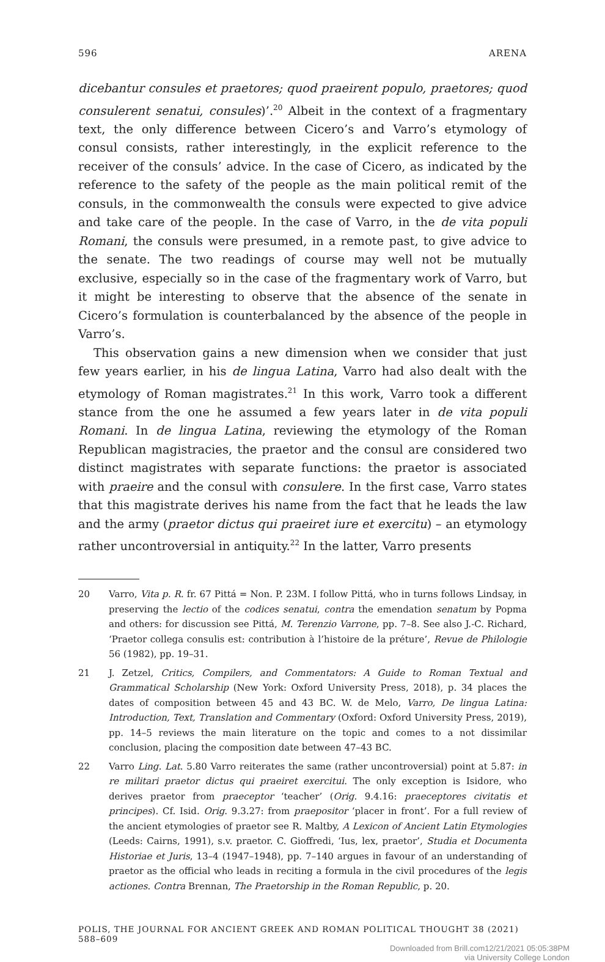596 ARENA
dicebantur consules et praetores; quod praeirent populo, praetores; quod consul­erent senatui, consules)’.<sup>20</sup> Albeit in the context of a fragmentary text, the only difference between Cicero’s and Varro’s etymology of consul consists, rather interestingly, in the explicit reference to the receiver of the consuls’ advice. In the case of Cicero, as indicated by the reference to the safety of the people as the main political remit of the consuls, in the commonwealth the consuls were expected to give advice and take care of the people. In the case of Varro, in the de vita populi Romani, the consuls were presumed, in a remote past, to give advice to the senate. The two readings of course may well not be mutu­ally exclusive, especially so in the case of the fragmentary work of Varro, but it might be interesting to observe that the absence of the senate in Cicero’s formulation is counterbalanced by the absence of the people in Varro’s.
This observation gains a new dimension when we consider that just few years earlier, in his de lingua Latina, Varro had also dealt with the etymology of Roman magistrates.<sup>21</sup> In this work, Varro took a different stance from the one he assumed a few years later in de vita populi Romani. In de lingua Latina, reviewing the etymology of the Roman Republican magistracies, the praetor and the consul are considered two distinct magistrates with separate func­tions: the praetor is associated with praeire and the consul with consulere. In the first case, Varro states that this magistrate derives his name from the fact that he leads the law and the army (praetor dictus qui praeiret iure et exercitu) – an etymology rather uncontroversial in antiquity.<sup>22</sup> In the latter, Varro presents
20 Varro, Vita p. R. fr. 67 Pittá = Non. P. 23M. I follow Pittá, who in turns follows Lindsay, in preserving the lectio of the codices senatui, contra the emendation senatum by Popma and others: for discussion see Pittá, M. Terenzio Varrone, pp. 7–8. See also J.-C. Richard, ‘Praetor collega consulis est: contribution à l’histoire de la préture’, Revue de Philologie 56 (1982), pp. 19–31.
21 J. Zetzel, Critics, Compilers, and Commentators: A Guide to Roman Textual and Grammatical Scholarship (New York: Oxford University Press, 2018), p. 34 places the dates of com­position between 45 and 43 BC. W. de Melo, Varro, De lingua Latina: Introduction, Text, Translation and Commentary (Oxford: Oxford University Press, 2019), pp. 14–5 reviews the main literature on the topic and comes to a not dissimilar conclusion, placing the composition date between 47–43 BC.
22 Varro Ling. Lat. 5.80 Varro reiterates the same (rather uncontroversial) point at 5.87: in re militari praetor dictus qui praeiret exercitui. The only exception is Isidore, who derives praetor from praeceptor ‘teacher’ (Orig. 9.4.16: praeceptores civitatis et principes). Cf. Isid. Orig. 9.3.27: from praepositor ‘placer in front’. For a full review of the ancient etymologies of praetor see R. Maltby, A Lexicon of Ancient Latin Etymologies (Leeds: Cairns, 1991), s.v. praetor. C. Gioffredi, ‘Ius, lex, praetor’, Studia et Documenta Historiae et Juris, 13–4 (1947–1948), pp. 7–140 argues in favour of an understanding of praetor as the official who leads in reciting a formula in the civil procedures of the legis actiones. Contra Brennan, The Praetorship in the Roman Republic, p. 20.
POLIS, THE JOURNAL FOR ANCIENT GREEK AND ROMAN POLITICAL THOUGHT 38 (2021) 588–609
Downloaded from Brill.com12/21/2021 05:05:38PM
via University College London